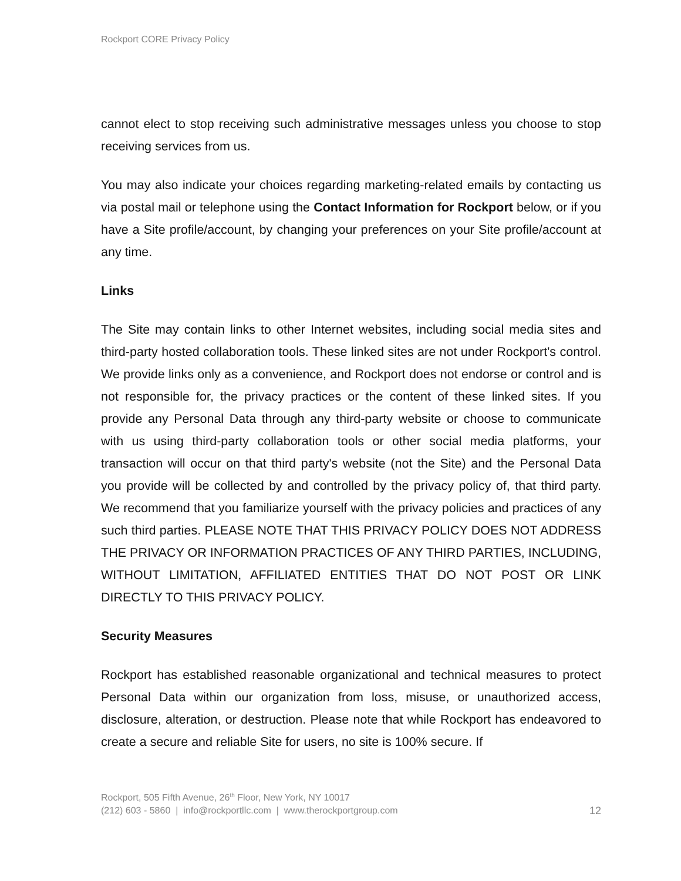Rockport CORE Privacy Policy
cannot elect to stop receiving such administrative messages unless you choose to stop receiving services from us.
You may also indicate your choices regarding marketing-related emails by contacting us via postal mail or telephone using the Contact Information for Rockport below, or if you have a Site profile/account, by changing your preferences on your Site profile/account at any time.
Links
The Site may contain links to other Internet websites, including social media sites and third-party hosted collaboration tools. These linked sites are not under Rockport's control. We provide links only as a convenience, and Rockport does not endorse or control and is not responsible for, the privacy practices or the content of these linked sites. If you provide any Personal Data through any third-party website or choose to communicate with us using third-party collaboration tools or other social media platforms, your transaction will occur on that third party's website (not the Site) and the Personal Data you provide will be collected by and controlled by the privacy policy of, that third party. We recommend that you familiarize yourself with the privacy policies and practices of any such third parties. PLEASE NOTE THAT THIS PRIVACY POLICY DOES NOT ADDRESS THE PRIVACY OR INFORMATION PRACTICES OF ANY THIRD PARTIES, INCLUDING, WITHOUT LIMITATION, AFFILIATED ENTITIES THAT DO NOT POST OR LINK DIRECTLY TO THIS PRIVACY POLICY.
Security Measures
Rockport has established reasonable organizational and technical measures to protect Personal Data within our organization from loss, misuse, or unauthorized access, disclosure, alteration, or destruction. Please note that while Rockport has endeavored to create a secure and reliable Site for users, no site is 100% secure. If
Rockport, 505 Fifth Avenue, 26<sup>th</sup> Floor, New York, NY 10017
(212) 603 - 5860 | info@rockportllc.com | www.therockportgroup.com
12